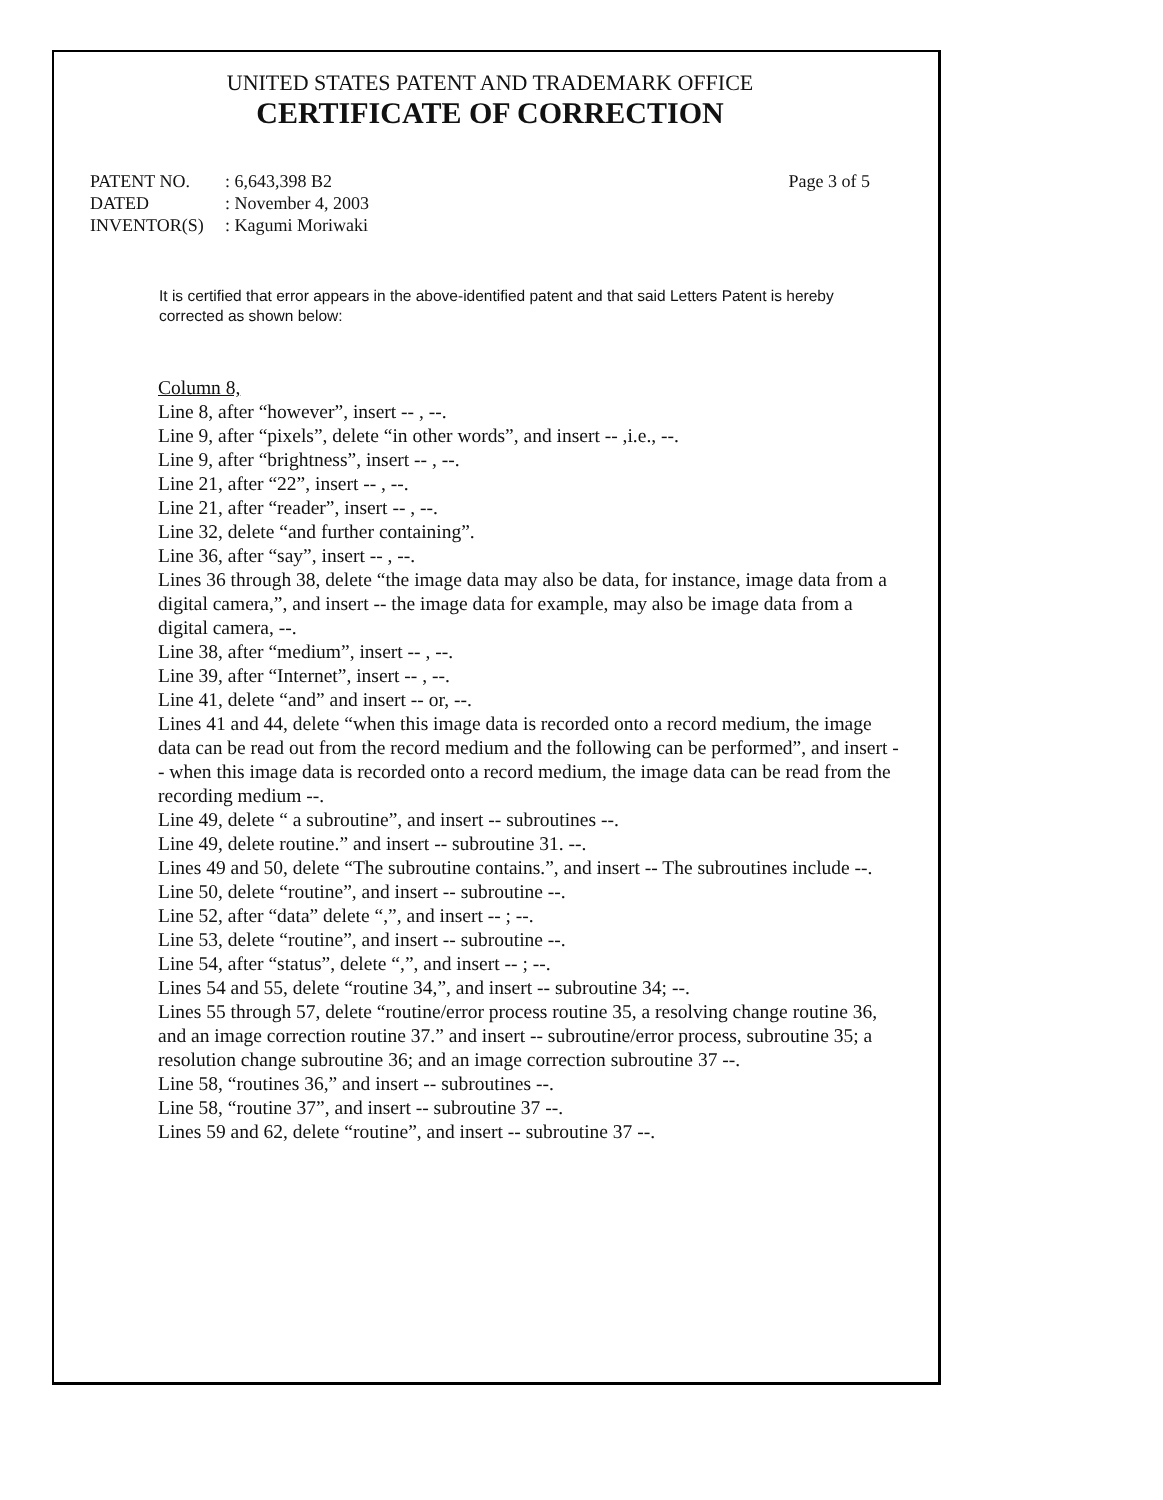UNITED STATES PATENT AND TRADEMARK OFFICE
CERTIFICATE OF CORRECTION
PATENT NO.: 6,643,398 B2 Page 3 of 5
DATED: November 4, 2003
INVENTOR(S): Kagumi Moriwaki
It is certified that error appears in the above-identified patent and that said Letters Patent is hereby corrected as shown below:
Column 8,
Line 8, after “however”, insert -- , --.
Line 9, after “pixels”, delete “in other words”, and insert -- ,i.e., --.
Line 9, after “brightness”, insert -- , --.
Line 21, after “22”, insert -- , --.
Line 21, after “reader”, insert -- , --.
Line 32, delete “and further containing”.
Line 36, after “say”, insert -- , --.
Lines 36 through 38, delete “the image data may also be data, for instance, image data from a digital camera,”, and insert -- the image data for example, may also be image data from a digital camera, --.
Line 38, after “medium”, insert -- , --.
Line 39, after “Internet”, insert -- , --.
Line 41, delete “and” and insert -- or, --.
Lines 41 and 44, delete “when this image data is recorded onto a record medium, the image data can be read out from the record medium and the following can be performed”, and insert -- when this image data is recorded onto a record medium, the image data can be read from the recording medium --.
Line 49, delete “ a subroutine”, and insert -- subroutines --.
Line 49, delete routine.” and insert -- subroutine 31. --.
Lines 49 and 50, delete “The subroutine contains.”, and insert -- The subroutines include --.
Line 50, delete “routine”, and insert -- subroutine --.
Line 52, after “data” delete “,”, and insert -- ; --.
Line 53, delete “routine”, and insert -- subroutine --.
Line 54, after “status”, delete “,”, and insert -- ; --.
Lines 54 and 55, delete “routine 34,”, and insert -- subroutine 34; --.
Lines 55 through 57, delete “routine/error process routine 35, a resolving change routine 36, and an image correction routine 37.” and insert -- subroutine/error process, subroutine 35; a resolution change subroutine 36; and an image correction subroutine 37 --.
Line 58, “routines 36,” and insert -- subroutines --.
Line 58, “routine 37”, and insert -- subroutine 37 --.
Lines 59 and 62, delete “routine”, and insert -- subroutine 37 --.